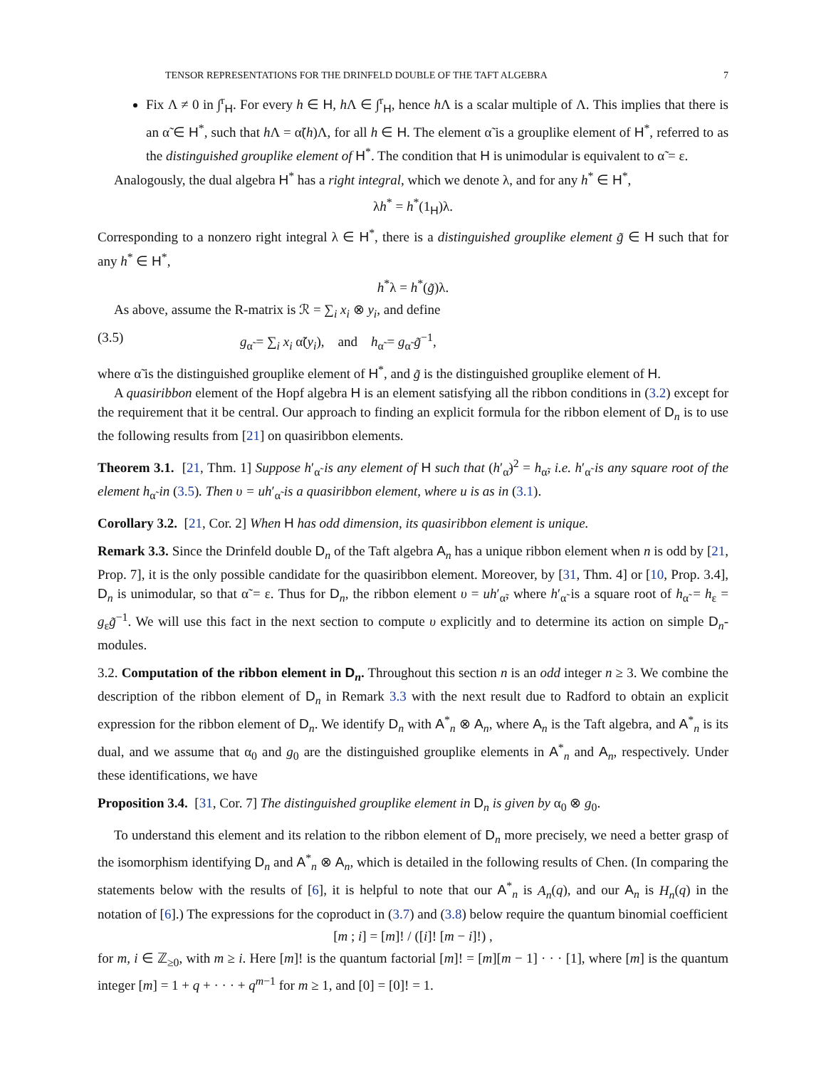TENSOR REPRESENTATIONS FOR THE DRINFELD DOUBLE OF THE TAFT ALGEBRA 7
Fix Λ ≠ 0 in ∫<sup>r</sup><sub>H</sub>. For every h ∈ H, h Λ ∈ ∫<sup>r</sup><sub>H</sub>, hence h Λ is a scalar multiple of Λ. This implies that there is an α̃ ∈ H<sup>*</sup>, such that h Λ = α̃(h)Λ, for all h ∈ H. The element α̃ is a grouplike element of H<sup>*</sup>, referred to as the distinguished grouplike element of H<sup>*</sup>. The condition that H is unimodular is equivalent to α̃ = ε.
Analogously, the dual algebra H<sup>*</sup> has a right integral, which we denote λ, and for any h<sup>*</sup> ∈ H<sup>*</sup>,
λh<sup>*</sup> = h<sup>*</sup>(1<sub>H</sub>)λ.
Corresponding to a nonzero right integral λ ∈ H<sup>*</sup>, there is a distinguished grouplike element g̃ ∈ H such that for any h<sup>*</sup> ∈ H<sup>*</sup>,
h<sup>*</sup>λ = h<sup>*</sup>(g̃)λ.
As above, assume the R-matrix is ℛ = ∑<sub>i</sub> x<sub>i</sub> ⊗ y<sub>i</sub>, and define
(3.5) g<sub>α̃</sub> = ∑<sub>i</sub> x<sub>i</sub> α̃(y<sub>i</sub>), and h<sub>α̃</sub> = g<sub>α̃</sub> g̃<sup>−1</sup>,
where α̃ is the distinguished grouplike element of H<sup>*</sup>, and g̃ is the distinguished grouplike element of H.
A quasiribbon element of the Hopf algebra H is an element satisfying all the ribbon conditions in (3.2) except for the requirement that it be central. Our approach to finding an explicit formula for the ribbon element of D<sub>n</sub> is to use the following results from [21] on quasiribbon elements.
Theorem 3.1. [21, Thm. 1] Suppose h′<sub>α̃</sub> is any element of H such that (h′<sub>α̃</sub>)<sup>2</sup> = h<sub>α̃</sub>, i.e. h′<sub>α̃</sub> is any square root of the element h<sub>α̃</sub> in (3.5). Then υ = uh′<sub>α̃</sub> is a quasiribbon element, where u is as in (3.1).
Corollary 3.2. [21, Cor. 2] When H has odd dimension, its quasiribbon element is unique.
Remark 3.3. Since the Drinfeld double D<sub>n</sub> of the Taft algebra A<sub>n</sub> has a unique ribbon element when n is odd by [21, Prop. 7], it is the only possible candidate for the quasiribbon element. Moreover, by [31, Thm. 4] or [10, Prop. 3.4], D<sub>n</sub> is unimodular, so that α̃ = ε. Thus for D<sub>n</sub>, the ribbon element υ = uh′<sub>α̃</sub>, where h′<sub>α̃</sub> is a square root of h<sub>α̃</sub> = h<sub>ε</sub> = g<sub>ε</sub>g̃<sup>−1</sup>. We will use this fact in the next section to compute υ explicitly and to determine its action on simple D<sub>n</sub>-modules.
3.2. Computation of the ribbon element in D<sub>n</sub>. Throughout this section n is an odd integer n ≥ 3. We combine the description of the ribbon element of D<sub>n</sub> in Remark 3.3 with the next result due to Radford to obtain an explicit expression for the ribbon element of D<sub>n</sub>. We identify D<sub>n</sub> with A<sup>*</sup><sub>n</sub> ⊗ A<sub>n</sub>, where A<sub>n</sub> is the Taft algebra, and A<sup>*</sup><sub>n</sub> is its dual, and we assume that α<sub>0</sub> and g<sub>0</sub> are the distinguished grouplike elements in A<sup>*</sup><sub>n</sub> and A<sub>n</sub>, respectively. Under these identifications, we have
Proposition 3.4. [31, Cor. 7] The distinguished grouplike element in D<sub>n</sub> is given by α<sub>0</sub> ⊗ g<sub>0</sub>.
To understand this element and its relation to the ribbon element of D<sub>n</sub> more precisely, we need a better grasp of the isomorphism identifying D<sub>n</sub> and A<sup>*</sup><sub>n</sub> ⊗ A<sub>n</sub>, which is detailed in the following results of Chen. (In comparing the statements below with the results of [6], it is helpful to note that our A<sup>*</sup><sub>n</sub> is A<sub>n</sub>(q), and our A<sub>n</sub> is H<sub>n</sub>(q) in the notation of [6].) The expressions for the coproduct in (3.7) and (3.8) below require the quantum binomial coefficient
[m ; i] = [m]! / ([i]! [m − i]!) ,
for m, i ∈ ℤ<sub>≥0</sub>, with m ≥ i. Here [m]! is the quantum factorial [m]! = [m][m − 1] · · · [1], where [m] is the quantum integer [m] = 1 + q + · · · + q<sup>m−1</sup> for m ≥ 1, and [0] = [0]! = 1.